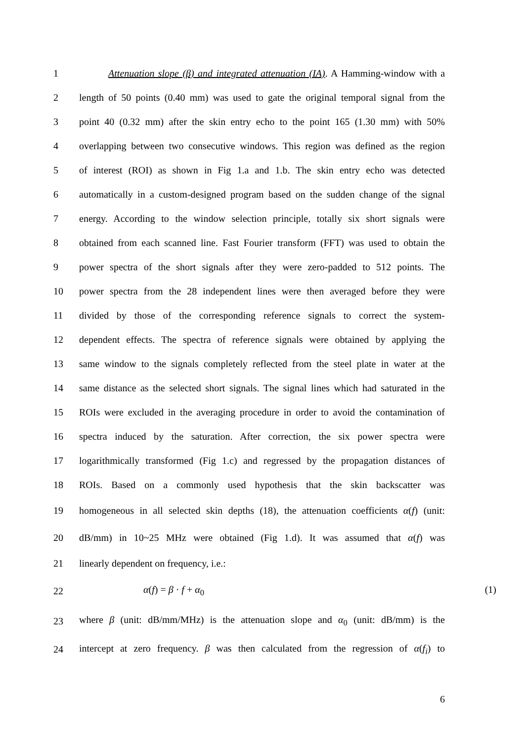1 Attenuation slope (β) and integrated attenuation (IA). A Hamming-window with a
2 length of 50 points (0.40 mm) was used to gate the original temporal signal from the
3 point 40 (0.32 mm) after the skin entry echo to the point 165 (1.30 mm) with 50%
4 overlapping between two consecutive windows. This region was defined as the region
5 of interest (ROI) as shown in Fig 1.a and 1.b. The skin entry echo was detected
6 automatically in a custom-designed program based on the sudden change of the signal
7 energy. According to the window selection principle, totally six short signals were
8 obtained from each scanned line. Fast Fourier transform (FFT) was used to obtain the
9 power spectra of the short signals after they were zero-padded to 512 points. The
10 power spectra from the 28 independent lines were then averaged before they were
11 divided by those of the corresponding reference signals to correct the system-
12 dependent effects. The spectra of reference signals were obtained by applying the
13 same window to the signals completely reflected from the steel plate in water at the
14 same distance as the selected short signals. The signal lines which had saturated in the
15 ROIs were excluded in the averaging procedure in order to avoid the contamination of
16 spectra induced by the saturation. After correction, the six power spectra were
17 logarithmically transformed (Fig 1.c) and regressed by the propagation distances of
18 ROIs. Based on a commonly used hypothesis that the skin backscatter was
19 homogeneous in all selected skin depths (18), the attenuation coefficients α(f) (unit:
20 dB/mm) in 10~25 MHz were obtained (Fig 1.d). It was assumed that α(f) was
21 linearly dependent on frequency, i.e.:
22 α(f) = β · f + α<sub>0</sub> (1)
23 where β (unit: dB/mm/MHz) is the attenuation slope and α<sub>0</sub> (unit: dB/mm) is the
24 intercept at zero frequency. β was then calculated from the regression of α(f<sub>i</sub>) to
6